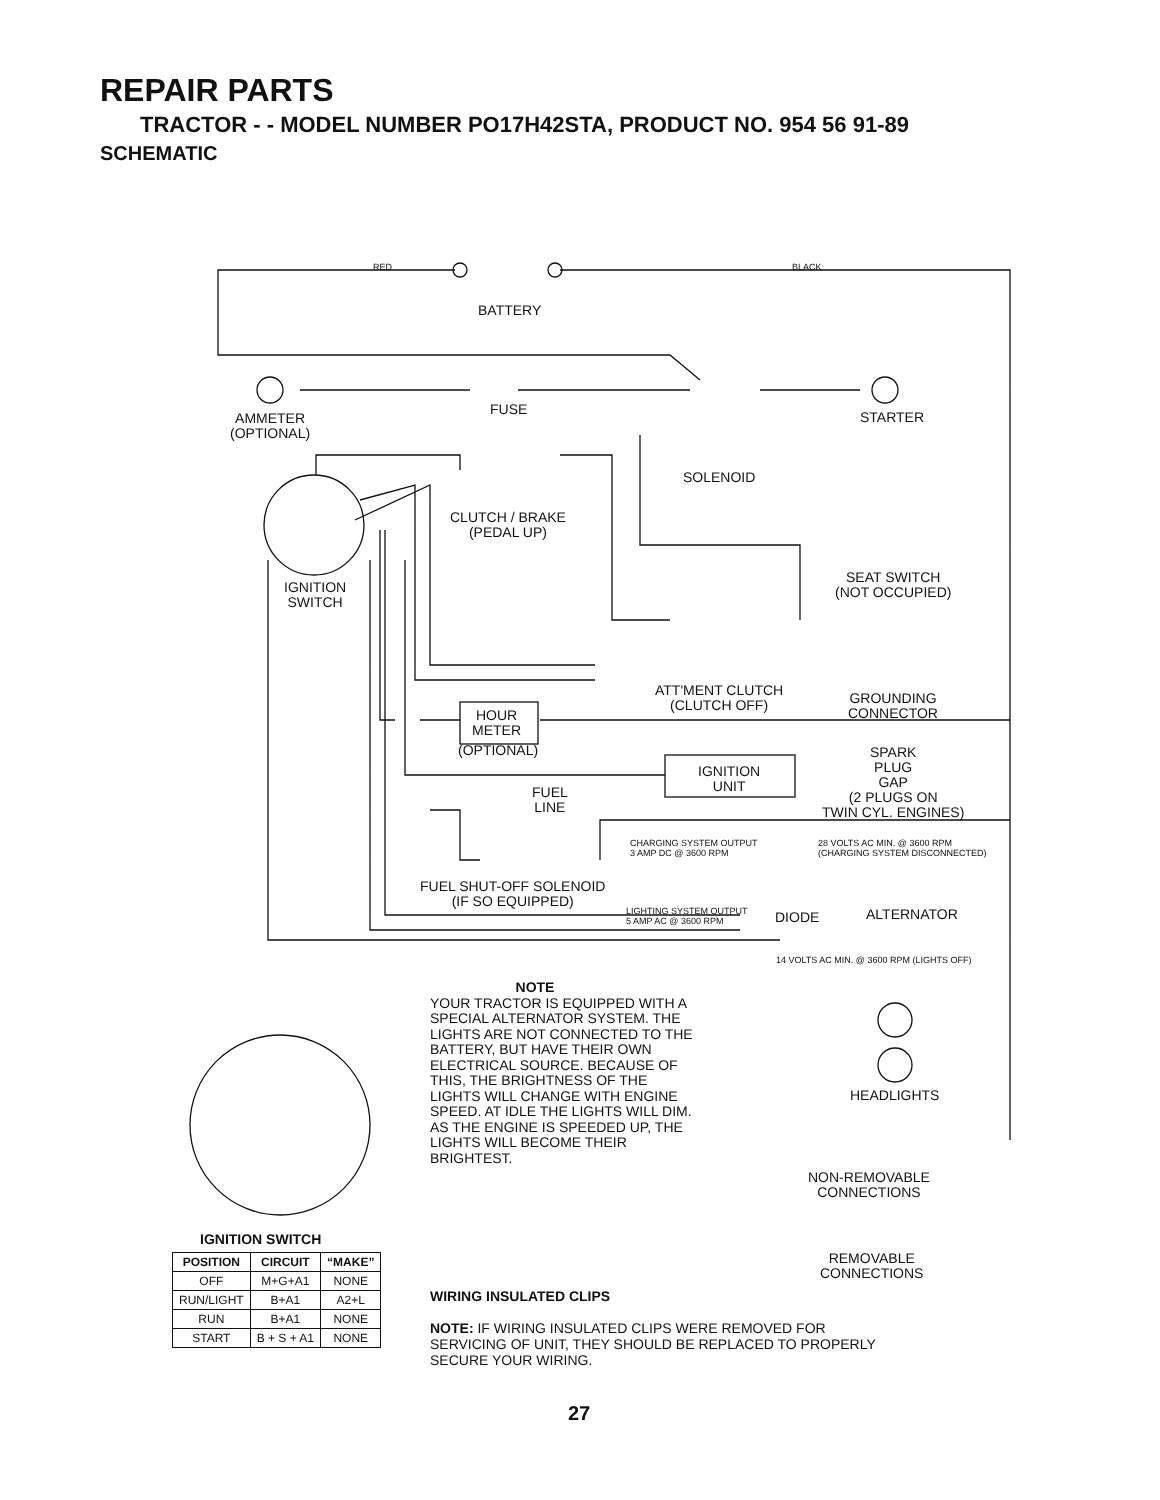REPAIR PARTS
TRACTOR - - MODEL NUMBER PO17H42STA, PRODUCT NO. 954 56 91-89
SCHEMATIC
BATTERY
RED BLACK
AMMETER
(OPTIONAL)
FUSE STARTER
SOLENOID
CLUTCH / BRAKE
(PEDAL UP)
IGNITION
SWITCH
SEAT SWITCH
(NOT OCCUPIED)
ATT'MENT CLUTCH
(CLUTCH OFF)
GROUNDING
CONNECTOR
HOUR
METER
(OPTIONAL)
IGNITION
UNIT
SPARK
PLUG
GAP
(2 PLUGS ON
TWIN CYL. ENGINES)
FUEL
LINE
FUEL SHUT-OFF SOLENOID
(IF SO EQUIPPED)
CHARGING SYSTEM OUTPUT
3 AMP DC @ 3600 RPM
28 VOLTS AC MIN. @ 3600 RPM
(CHARGING SYSTEM DISCONNECTED)
LIGHTING SYSTEM OUTPUT
5 AMP AC @ 3600 RPM
DIODE ALTERNATOR
14 VOLTS AC MIN. @ 3600 RPM (LIGHTS OFF)
HEADLIGHTS
NOTE
YOUR TRACTOR IS EQUIPPED WITH A SPECIAL ALTERNATOR SYSTEM. THE LIGHTS ARE NOT CONNECTED TO THE BATTERY, BUT HAVE THEIR OWN ELECTRICAL SOURCE. BECAUSE OF THIS, THE BRIGHTNESS OF THE LIGHTS WILL CHANGE WITH ENGINE SPEED. AT IDLE THE LIGHTS WILL DIM. AS THE ENGINE IS SPEEDED UP, THE LIGHTS WILL BECOME THEIR BRIGHTEST.
NON-REMOVABLE
CONNECTIONS
REMOVABLE
CONNECTIONS
IGNITION SWITCH
| POSITION | CIRCUIT | “MAKE” |
| --- | --- | --- |
| OFF | M+G+A1 | NONE |
| RUN/LIGHT | B+A1 | A2+L |
| RUN | B+A1 | NONE |
| START | B + S + A1 | NONE |
WIRING INSULATED CLIPS
NOTE: IF WIRING INSULATED CLIPS WERE REMOVED FOR SERVICING OF UNIT, THEY SHOULD BE REPLACED TO PROPERLY SECURE YOUR WIRING.
27